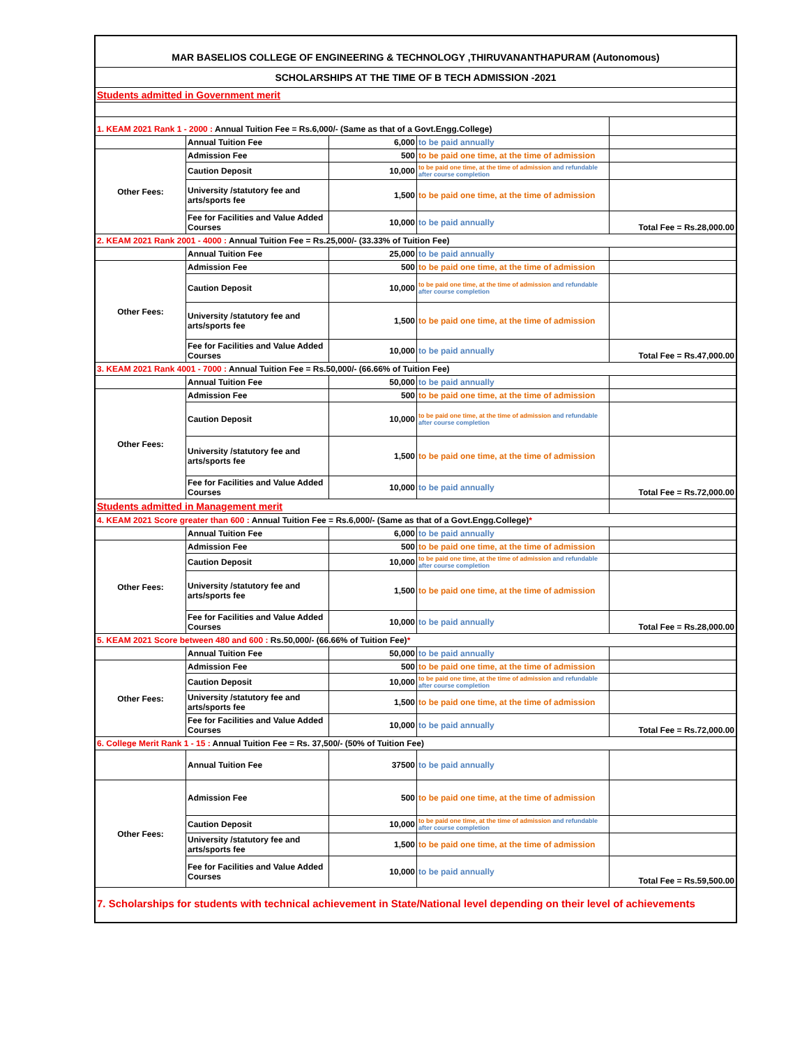| MAR BASELIOS COLLEGE OF ENGINEERING & TECHNOLOGY ,THIRUVANANTHAPURAM (Autonomous) | | | | |
| SCHOLARSHIPS AT THE TIME OF B TECH ADMISSION -2021 | | | | |
| Students admitted in Government merit | | | | |
| 1. KEAM 2021 Rank 1 - 2000 : Annual Tuition Fee = Rs.6,000/- (Same as that of a Govt.Engg.College) | | | | |
| | Annual Tuition Fee | 6,000 | to be paid annually | |
| Other Fees: | Admission Fee | 500 | to be paid one time, at the time of admission | |
| | Caution Deposit | 10,000 | to be paid one time, at the time of admission and refundable after course completion | |
| | University /statutory fee and arts/sports fee | 1,500 | to be paid one time, at the time of admission | |
| | Fee for Facilities and Value Added Courses | 10,000 | to be paid annually | Total Fee = Rs.28,000.00 |
| 2. KEAM 2021 Rank 2001 - 4000 : Annual Tuition Fee = Rs.25,000/- (33.33% of Tuition Fee) | | | | |
| | Annual Tuition Fee | 25,000 | to be paid annually | |
| Other Fees: | Admission Fee | 500 | to be paid one time, at the time of admission | |
| | Caution Deposit | 10,000 | to be paid one time, at the time of admission and refundable after course completion | |
| | University /statutory fee and arts/sports fee | 1,500 | to be paid one time, at the time of admission | |
| | Fee for Facilities and Value Added Courses | 10,000 | to be paid annually | Total Fee = Rs.47,000.00 |
| 3. KEAM 2021 Rank 4001 - 7000 : Annual Tuition Fee = Rs.50,000/- (66.66% of Tuition Fee) | | | | |
| | Annual Tuition Fee | 50,000 | to be paid annually | |
| Other Fees: | Admission Fee | 500 | to be paid one time, at the time of admission | |
| | Caution Deposit | 10,000 | to be paid one time, at the time of admission and refundable after course completion | |
| | University /statutory fee and arts/sports fee | 1,500 | to be paid one time, at the time of admission | |
| | Fee for Facilities and Value Added Courses | 10,000 | to be paid annually | Total Fee = Rs.72,000.00 |
| Students admitted in Management merit | | | | |
| 4. KEAM 2021 Score greater than 600 : Annual Tuition Fee = Rs.6,000/- (Same as that of a Govt.Engg.College) * | | | | |
| | Annual Tuition Fee | 6,000 | to be paid annually | |
| Other Fees: | Admission Fee | 500 | to be paid one time, at the time of admission | |
| | Caution Deposit | 10,000 | to be paid one time, at the time of admission and refundable after course completion | |
| | University /statutory fee and arts/sports fee | 1,500 | to be paid one time, at the time of admission | |
| | Fee for Facilities and Value Added Courses | 10,000 | to be paid annually | Total Fee = Rs.28,000.00 |
| 5. KEAM 2021 Score between 480 and 600 : Rs.50,000/- (66.66% of Tuition Fee) * | | | | |
| | Annual Tuition Fee | 50,000 | to be paid annually | |
| Other Fees: | Admission Fee | 500 | to be paid one time, at the time of admission | |
| | Caution Deposit | 10,000 | to be paid one time, at the time of admission and refundable after course completion | |
| | University /statutory fee and arts/sports fee | 1,500 | to be paid one time, at the time of admission | |
| | Fee for Facilities and Value Added Courses | 10,000 | to be paid annually | Total Fee = Rs.72,000.00 |
| 6. College Merit Rank 1 - 15 : Annual Tuition Fee = Rs. 37,500/- (50% of Tuition Fee) | | | | |
| | Annual Tuition Fee | 37500 | to be paid annually | |
| Other Fees: | Admission Fee | 500 | to be paid one time, at the time of admission | |
| | Caution Deposit | 10,000 | to be paid one time, at the time of admission and refundable after course completion | |
| | University /statutory fee and arts/sports fee | 1,500 | to be paid one time, at the time of admission | |
| | Fee for Facilities and Value Added Courses | 10,000 | to be paid annually | Total Fee = Rs.59,500.00 |
| 7. Scholarships for students with technical achievement in State/National level depending on their level of achievements | | | | |